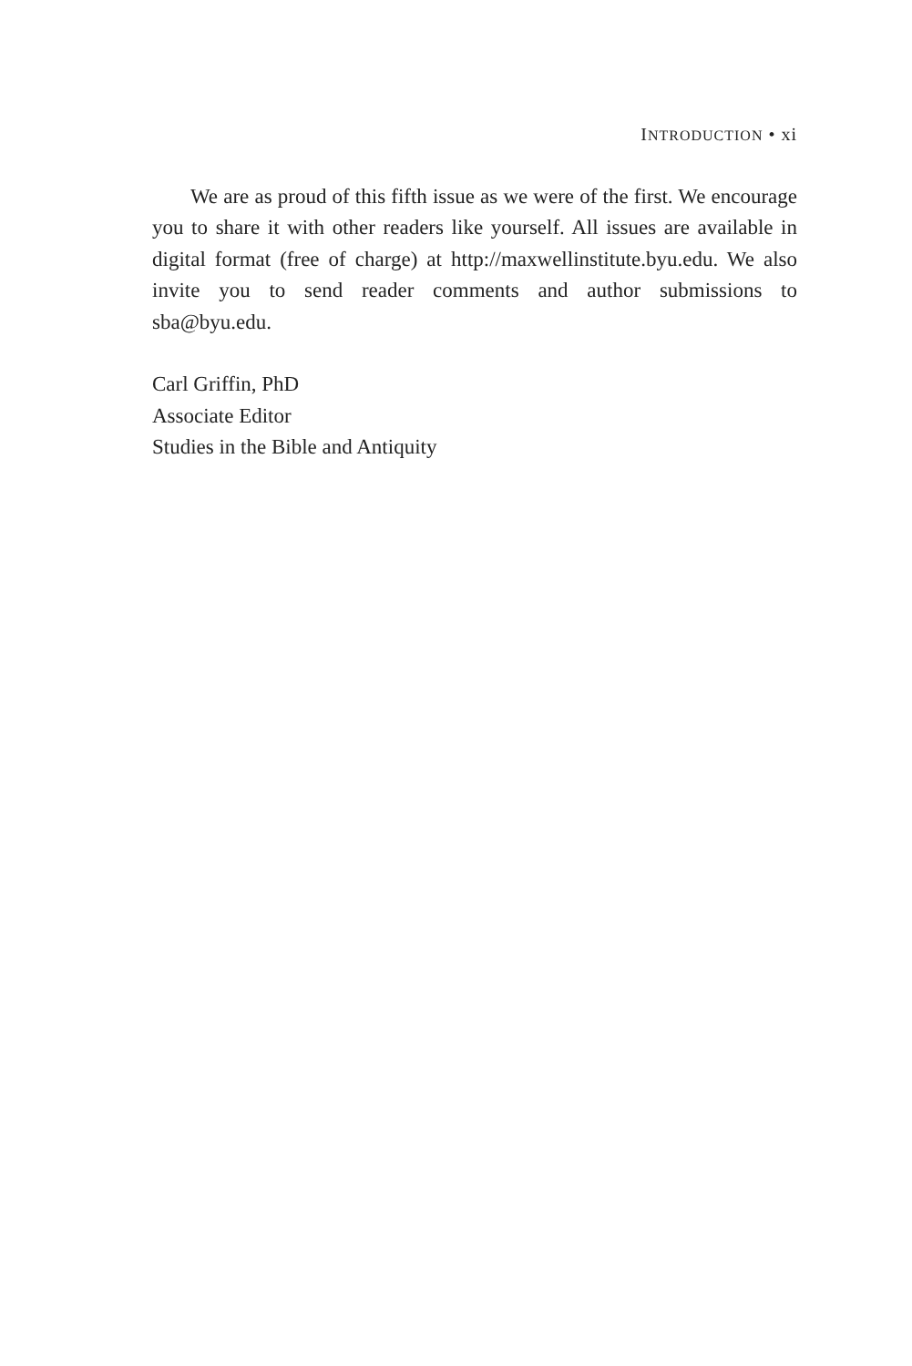INTRODUCTION • xi
We are as proud of this fifth issue as we were of the first. We encourage you to share it with other readers like yourself. All issues are available in digital format (free of charge) at http://maxwellinstitute.byu.edu. We also invite you to send reader comments and author submissions to sba@byu.edu.
Carl Griffin, PhD
Associate Editor
Studies in the Bible and Antiquity